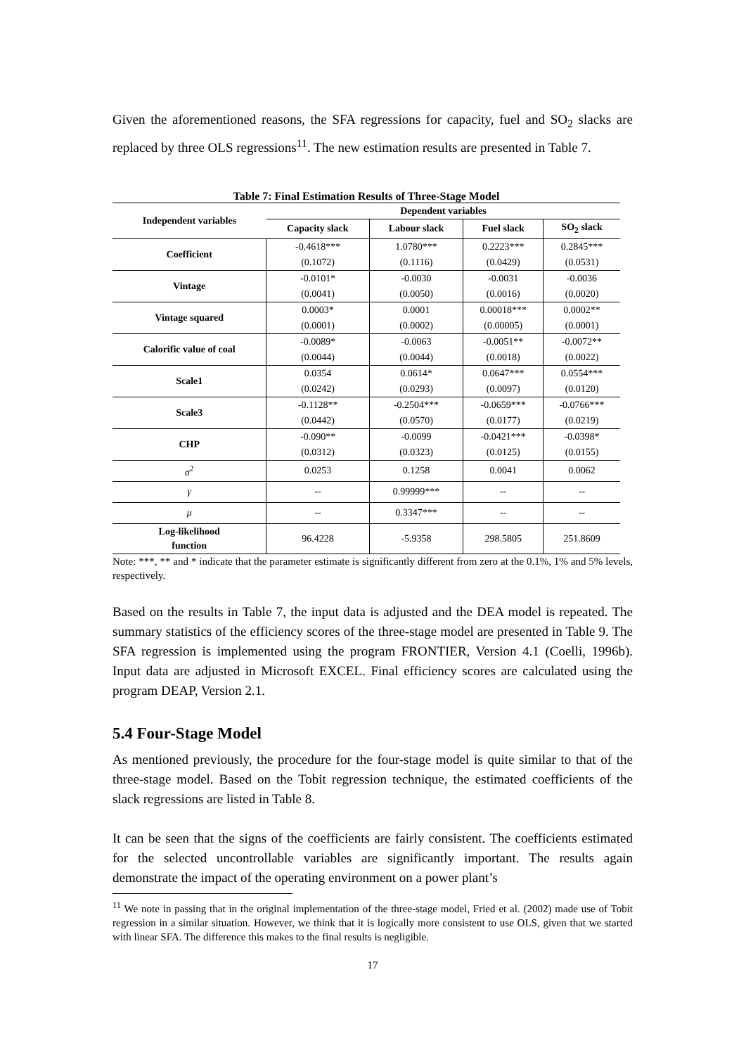Given the aforementioned reasons, the SFA regressions for capacity, fuel and SO<sub>2</sub> slacks are replaced by three OLS regressions<sup>11</sup>. The new estimation results are presented in Table 7.
Table 7: Final Estimation Results of Three-Stage Model
| Independent variables | Dependent variables | | | |
| --- | --- | --- | --- | --- |
| | Capacity slack | Labour slack | Fuel slack | SO<sub>2</sub> slack |
| Coefficient | -0.4618*** | 1.0780*** | 0.2223*** | 0.2845*** |
| | (0.1072) | (0.1116) | (0.0429) | (0.0531) |
| Vintage | -0.0101* | -0.0030 | -0.0031 | -0.0036 |
| | (0.0041) | (0.0050) | (0.0016) | (0.0020) |
| Vintage squared | 0.0003* | 0.0001 | 0.00018*** | 0.0002** |
| | (0.0001) | (0.0002) | (0.00005) | (0.0001) |
| Calorific value of coal | -0.0089* | -0.0063 | -0.0051** | -0.0072** |
| | (0.0044) | (0.0044) | (0.0018) | (0.0022) |
| Scale1 | 0.0354 | 0.0614* | 0.0647*** | 0.0554*** |
| | (0.0242) | (0.0293) | (0.0097) | (0.0120) |
| Scale3 | -0.1128** | -0.2504*** | -0.0659*** | -0.0766*** |
| | (0.0442) | (0.0570) | (0.0177) | (0.0219) |
| CHP | -0.090** | -0.0099 | -0.0421*** | -0.0398* |
| | (0.0312) | (0.0323) | (0.0125) | (0.0155) |
| σ<sup>2</sup> | 0.0253 | 0.1258 | 0.0041 | 0.0062 |
| γ | -- | 0.99999*** | -- | -- |
| μ | -- | 0.3347*** | -- | -- |
| Log-likelihood function | 96.4228 | -5.9358 | 298.5805 | 251.8609 |
Note: ***, ** and * indicate that the parameter estimate is significantly different from zero at the 0.1%, 1% and 5% levels, respectively.
Based on the results in Table 7, the input data is adjusted and the DEA model is repeated. The summary statistics of the efficiency scores of the three-stage model are presented in Table 9. The SFA regression is implemented using the program FRONTIER, Version 4.1 (Coelli, 1996b). Input data are adjusted in Microsoft EXCEL. Final efficiency scores are calculated using the program DEAP, Version 2.1.
5.4 Four-Stage Model
As mentioned previously, the procedure for the four-stage model is quite similar to that of the three-stage model. Based on the Tobit regression technique, the estimated coefficients of the slack regressions are listed in Table 8.
It can be seen that the signs of the coefficients are fairly consistent. The coefficients estimated for the selected uncontrollable variables are significantly important. The results again demonstrate the impact of the operating environment on a power plant’s
<sup>11</sup> We note in passing that in the original implementation of the three-stage model, Fried et al. (2002) made use of Tobit regression in a similar situation. However, we think that it is logically more consistent to use OLS, given that we started with linear SFA. The difference this makes to the final results is negligible.
17